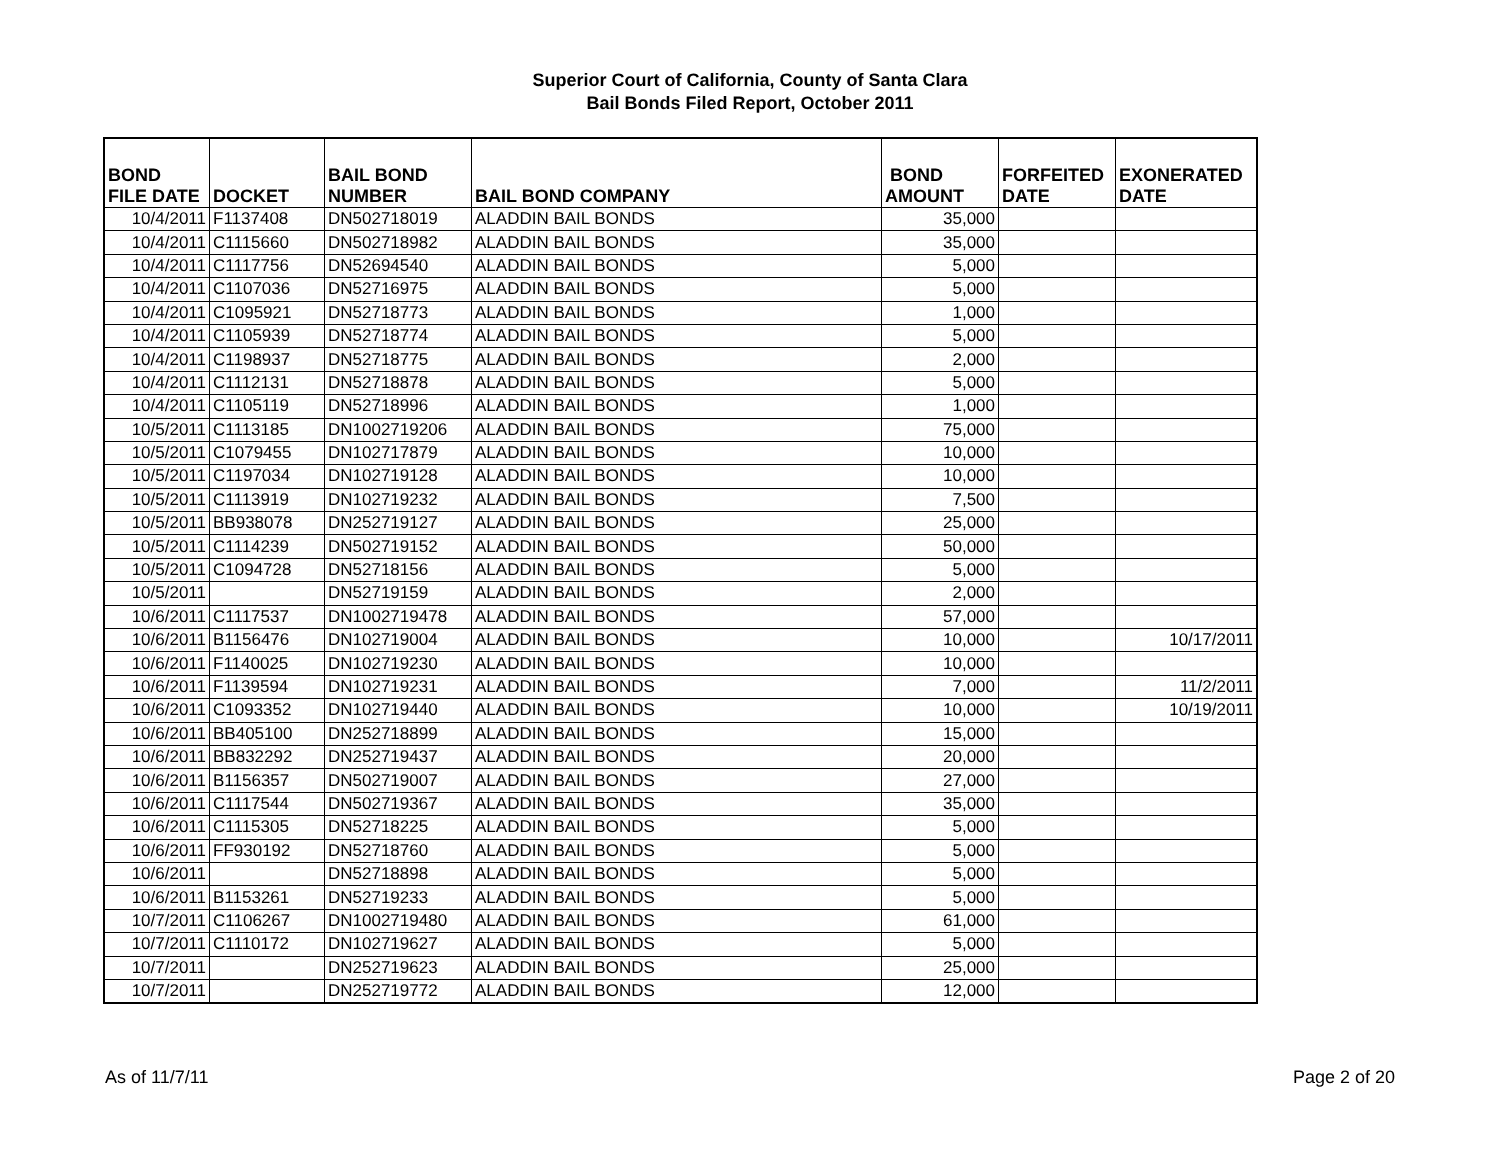Superior Court of California, County of Santa Clara
Bail Bonds Filed Report, October 2011
| BOND FILE DATE | DOCKET | BAIL BOND NUMBER | BAIL BOND COMPANY | BOND AMOUNT | FORFEITED DATE | EXONERATED DATE |
| --- | --- | --- | --- | --- | --- | --- |
| 10/4/2011 | F1137408 | DN502718019 | ALADDIN BAIL BONDS | 35,000 | | |
| 10/4/2011 | C1115660 | DN502718982 | ALADDIN BAIL BONDS | 35,000 | | |
| 10/4/2011 | C1117756 | DN52694540 | ALADDIN BAIL BONDS | 5,000 | | |
| 10/4/2011 | C1107036 | DN52716975 | ALADDIN BAIL BONDS | 5,000 | | |
| 10/4/2011 | C1095921 | DN52718773 | ALADDIN BAIL BONDS | 1,000 | | |
| 10/4/2011 | C1105939 | DN52718774 | ALADDIN BAIL BONDS | 5,000 | | |
| 10/4/2011 | C1198937 | DN52718775 | ALADDIN BAIL BONDS | 2,000 | | |
| 10/4/2011 | C1112131 | DN52718878 | ALADDIN BAIL BONDS | 5,000 | | |
| 10/4/2011 | C1105119 | DN52718996 | ALADDIN BAIL BONDS | 1,000 | | |
| 10/5/2011 | C1113185 | DN1002719206 | ALADDIN BAIL BONDS | 75,000 | | |
| 10/5/2011 | C1079455 | DN102717879 | ALADDIN BAIL BONDS | 10,000 | | |
| 10/5/2011 | C1197034 | DN102719128 | ALADDIN BAIL BONDS | 10,000 | | |
| 10/5/2011 | C1113919 | DN102719232 | ALADDIN BAIL BONDS | 7,500 | | |
| 10/5/2011 | BB938078 | DN252719127 | ALADDIN BAIL BONDS | 25,000 | | |
| 10/5/2011 | C1114239 | DN502719152 | ALADDIN BAIL BONDS | 50,000 | | |
| 10/5/2011 | C1094728 | DN52718156 | ALADDIN BAIL BONDS | 5,000 | | |
| 10/5/2011 | | DN52719159 | ALADDIN BAIL BONDS | 2,000 | | |
| 10/6/2011 | C1117537 | DN1002719478 | ALADDIN BAIL BONDS | 57,000 | | |
| 10/6/2011 | B1156476 | DN102719004 | ALADDIN BAIL BONDS | 10,000 | | 10/17/2011 |
| 10/6/2011 | F1140025 | DN102719230 | ALADDIN BAIL BONDS | 10,000 | | |
| 10/6/2011 | F1139594 | DN102719231 | ALADDIN BAIL BONDS | 7,000 | | 11/2/2011 |
| 10/6/2011 | C1093352 | DN102719440 | ALADDIN BAIL BONDS | 10,000 | | 10/19/2011 |
| 10/6/2011 | BB405100 | DN252718899 | ALADDIN BAIL BONDS | 15,000 | | |
| 10/6/2011 | BB832292 | DN252719437 | ALADDIN BAIL BONDS | 20,000 | | |
| 10/6/2011 | B1156357 | DN502719007 | ALADDIN BAIL BONDS | 27,000 | | |
| 10/6/2011 | C1117544 | DN502719367 | ALADDIN BAIL BONDS | 35,000 | | |
| 10/6/2011 | C1115305 | DN52718225 | ALADDIN BAIL BONDS | 5,000 | | |
| 10/6/2011 | FF930192 | DN52718760 | ALADDIN BAIL BONDS | 5,000 | | |
| 10/6/2011 | | DN52718898 | ALADDIN BAIL BONDS | 5,000 | | |
| 10/6/2011 | B1153261 | DN52719233 | ALADDIN BAIL BONDS | 5,000 | | |
| 10/7/2011 | C1106267 | DN1002719480 | ALADDIN BAIL BONDS | 61,000 | | |
| 10/7/2011 | C1110172 | DN102719627 | ALADDIN BAIL BONDS | 5,000 | | |
| 10/7/2011 | | DN252719623 | ALADDIN BAIL BONDS | 25,000 | | |
| 10/7/2011 | | DN252719772 | ALADDIN BAIL BONDS | 12,000 | | |
As of 11/7/11 Page 2 of 20